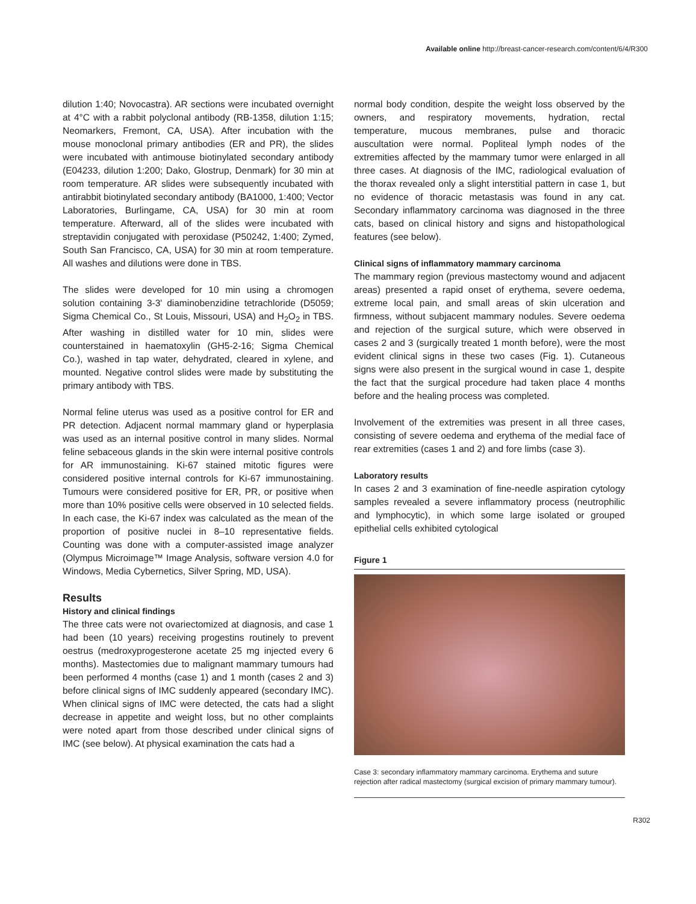Available online http://breast-cancer-research.com/content/6/4/R300
dilution 1:40; Novocastra). AR sections were incubated overnight at 4°C with a rabbit polyclonal antibody (RB-1358, dilution 1:15; Neomarkers, Fremont, CA, USA). After incubation with the mouse monoclonal primary antibodies (ER and PR), the slides were incubated with antimouse biotinylated secondary antibody (E04233, dilution 1:200; Dako, Glostrup, Denmark) for 30 min at room temperature. AR slides were subsequently incubated with antirabbit biotinylated secondary antibody (BA1000, 1:400; Vector Laboratories, Burlingame, CA, USA) for 30 min at room temperature. Afterward, all of the slides were incubated with streptavidin conjugated with peroxidase (P50242, 1:400; Zymed, South San Francisco, CA, USA) for 30 min at room temperature. All washes and dilutions were done in TBS.
The slides were developed for 10 min using a chromogen solution containing 3-3' diaminobenzidine tetrachloride (D5059; Sigma Chemical Co., St Louis, Missouri, USA) and H<sub>2</sub>O<sub>2</sub> in TBS. After washing in distilled water for 10 min, slides were counterstained in haematoxylin (GH5-2-16; Sigma Chemical Co.), washed in tap water, dehydrated, cleared in xylene, and mounted. Negative control slides were made by substituting the primary antibody with TBS.
Normal feline uterus was used as a positive control for ER and PR detection. Adjacent normal mammary gland or hyperplasia was used as an internal positive control in many slides. Normal feline sebaceous glands in the skin were internal positive controls for AR immunostaining. Ki-67 stained mitotic figures were considered positive internal controls for Ki-67 immunostaining. Tumours were considered positive for ER, PR, or positive when more than 10% positive cells were observed in 10 selected fields. In each case, the Ki-67 index was calculated as the mean of the proportion of positive nuclei in 8–10 representative fields. Counting was done with a computer-assisted image analyzer (Olympus Microimage™ Image Analysis, software version 4.0 for Windows, Media Cybernetics, Silver Spring, MD, USA).
Results
History and clinical findings
The three cats were not ovariectomized at diagnosis, and case 1 had been (10 years) receiving progestins routinely to prevent oestrus (medroxyprogesterone acetate 25 mg injected every 6 months). Mastectomies due to malignant mammary tumours had been performed 4 months (case 1) and 1 month (cases 2 and 3) before clinical signs of IMC suddenly appeared (secondary IMC). When clinical signs of IMC were detected, the cats had a slight decrease in appetite and weight loss, but no other complaints were noted apart from those described under clinical signs of IMC (see below). At physical examination the cats had a
normal body condition, despite the weight loss observed by the owners, and respiratory movements, hydration, rectal temperature, mucous membranes, pulse and thoracic auscultation were normal. Popliteal lymph nodes of the extremities affected by the mammary tumor were enlarged in all three cases. At diagnosis of the IMC, radiological evaluation of the thorax revealed only a slight interstitial pattern in case 1, but no evidence of thoracic metastasis was found in any cat. Secondary inflammatory carcinoma was diagnosed in the three cats, based on clinical history and signs and histopathological features (see below).
Clinical signs of inflammatory mammary carcinoma
The mammary region (previous mastectomy wound and adjacent areas) presented a rapid onset of erythema, severe oedema, extreme local pain, and small areas of skin ulceration and firmness, without subjacent mammary nodules. Severe oedema and rejection of the surgical suture, which were observed in cases 2 and 3 (surgically treated 1 month before), were the most evident clinical signs in these two cases (Fig. 1). Cutaneous signs were also present in the surgical wound in case 1, despite the fact that the surgical procedure had taken place 4 months before and the healing process was completed.
Involvement of the extremities was present in all three cases, consisting of severe oedema and erythema of the medial face of rear extremities (cases 1 and 2) and fore limbs (case 3).
Laboratory results
In cases 2 and 3 examination of fine-needle aspiration cytology samples revealed a severe inflammatory process (neutrophilic and lymphocytic), in which some large isolated or grouped epithelial cells exhibited cytological
Figure 1
Case 3: secondary inflammatory mammary carcinoma. Erythema and suture rejection after radical mastectomy (surgical excision of primary mammary tumour).
R302